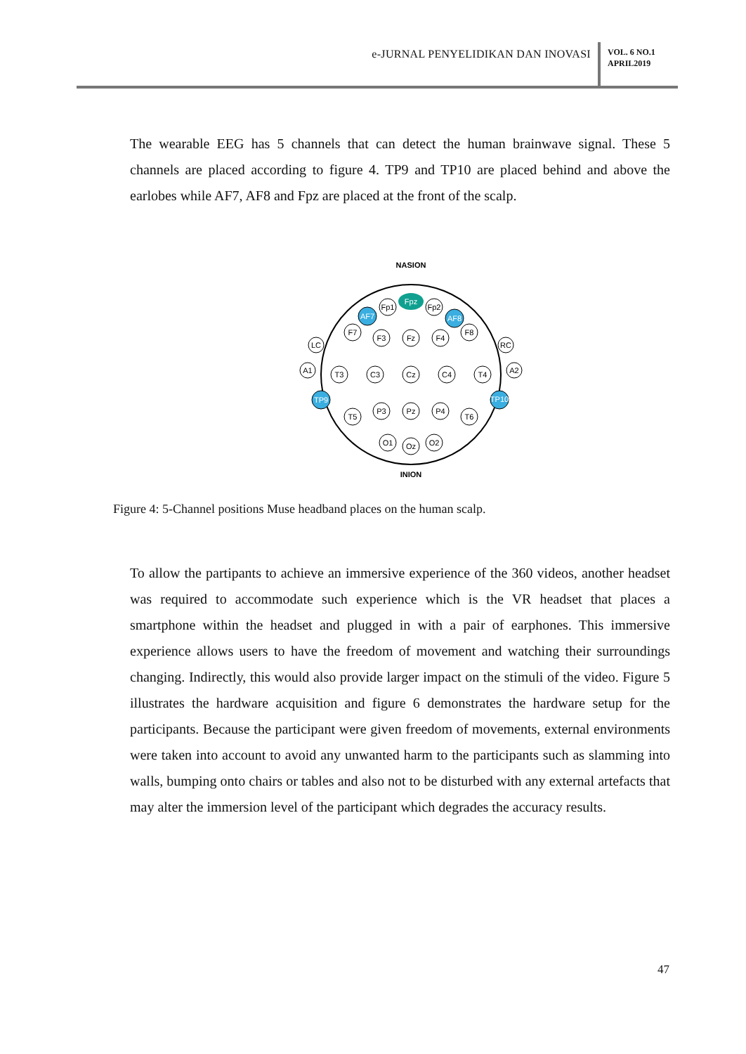e-JURNAL PENYELIDIKAN DAN INOVASI
VOL. 6 NO.1
APRIL2019
The wearable EEG has 5 channels that can detect the human brainwave signal. These 5 channels are placed according to figure 4. TP9 and TP10 are placed behind and above the earlobes while AF7, AF8 and Fpz are placed at the front of the scalp.
NASION
INION
Fpz
AF7
AF8
TP9
TP10
Fp1
Fp2
F7
F3
Fz
F4
F8
LC
RC
A1
A2
T3
C3
Cz
C4
T4
T5
P3
Pz
P4
T6
O1
Oz
O2
Figure 4: 5-Channel positions Muse headband places on the human scalp.
To allow the partipants to achieve an immersive experience of the 360 videos, another headset was required to accommodate such experience which is the VR headset that places a smartphone within the headset and plugged in with a pair of earphones. This immersive experience allows users to have the freedom of movement and watching their surroundings changing. Indirectly, this would also provide larger impact on the stimuli of the video. Figure 5 illustrates the hardware acquisition and figure 6 demonstrates the hardware setup for the participants. Because the participant were given freedom of movements, external environments were taken into account to avoid any unwanted harm to the participants such as slamming into walls, bumping onto chairs or tables and also not to be disturbed with any external artefacts that may alter the immersion level of the participant which degrades the accuracy results.
47